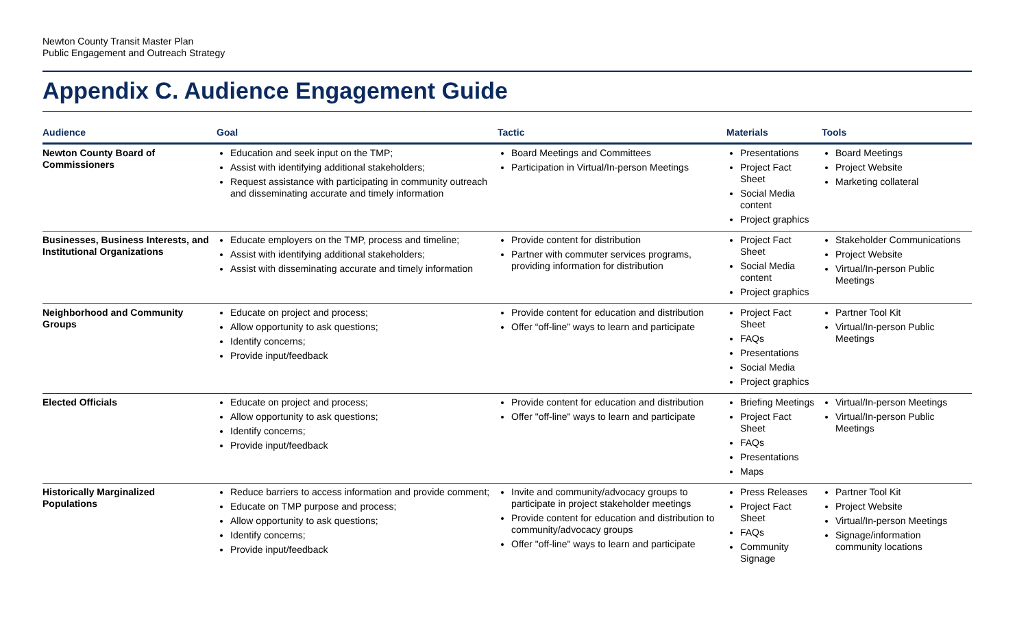Newton County Transit Master Plan
Public Engagement and Outreach Strategy
Appendix C. Audience Engagement Guide
| Audience | Goal | Tactic | Materials | Tools |
| --- | --- | --- | --- | --- |
| Newton County Board of Commissioners | Education and seek input on the TMP; Assist with identifying additional stakeholders; Request assistance with participating in community outreach and disseminating accurate and timely information | Board Meetings and Committees Participation in Virtual/In-person Meetings | Presentations Project Fact Sheet Social Media content Project graphics | Board Meetings Project Website Marketing collateral |
| Businesses, Business Interests, and Institutional Organizations | Educate employers on the TMP, process and timeline; Assist with identifying additional stakeholders; Assist with disseminating accurate and timely information | Provide content for distribution Partner with commuter services programs, providing information for distribution | Project Fact Sheet Social Media content Project graphics | Stakeholder Communications Project Website Virtual/In-person Public Meetings |
| Neighborhood and Community Groups | Educate on project and process; Allow opportunity to ask questions; Identify concerns; Provide input/feedback | Provide content for education and distribution Offer “off-line” ways to learn and participate | Project Fact Sheet FAQs Presentations Social Media Project graphics | Partner Tool Kit Virtual/In-person Public Meetings |
| Elected Officials | Educate on project and process; Allow opportunity to ask questions; Identify concerns; Provide input/feedback | Provide content for education and distribution Offer "off-line" ways to learn and participate | Briefing Meetings Project Fact Sheet FAQs Presentations Maps | Virtual/In-person Meetings Virtual/In-person Public Meetings |
| Historically Marginalized Populations | Reduce barriers to access information and provide comment; Educate on TMP purpose and process; Allow opportunity to ask questions; Identify concerns; Provide input/feedback | Invite and community/advocacy groups to participate in project stakeholder meetings Provide content for education and distribution to community/advocacy groups Offer "off-line" ways to learn and participate | Press Releases Project Fact Sheet FAQs Community Signage | Partner Tool Kit Project Website Virtual/In-person Meetings Signage/information community locations |